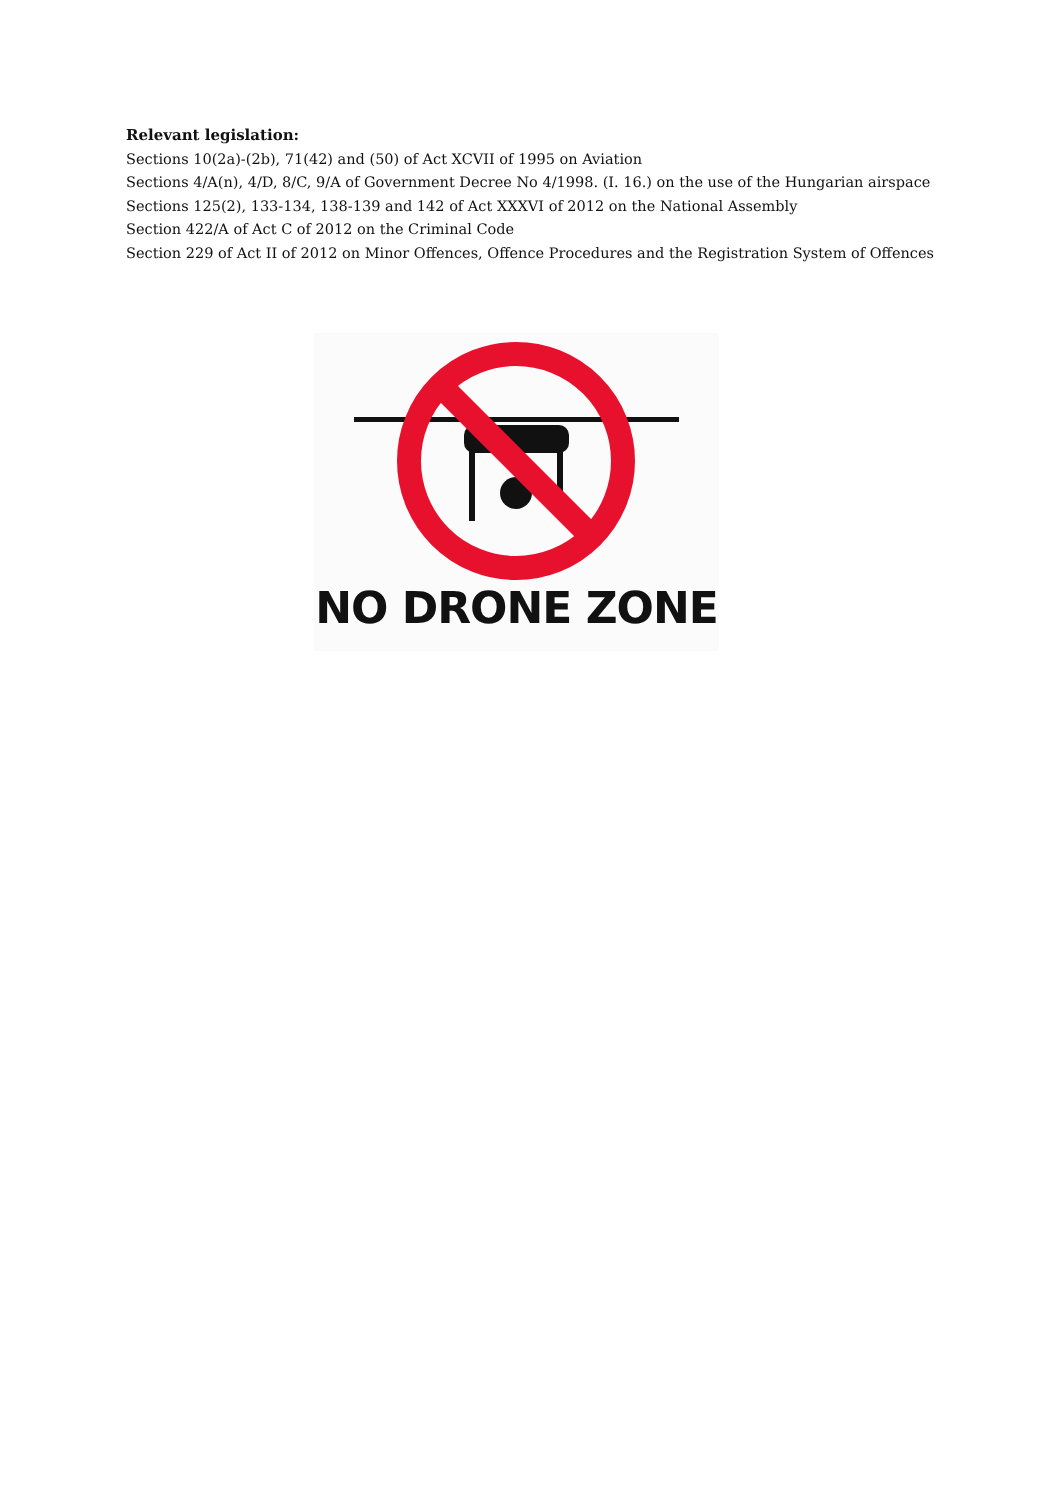Relevant legislation:
Sections 10(2a)-(2b), 71(42) and (50) of Act XCVII of 1995 on Aviation
Sections 4/A(n), 4/D, 8/C, 9/A of Government Decree No 4/1998. (I. 16.) on the use of the Hungarian airspace
Sections 125(2), 133-134, 138-139 and 142 of Act XXXVI of 2012 on the National Assembly
Section 422/A of Act C of 2012 on the Criminal Code
Section 229 of Act II of 2012 on Minor Offences, Offence Procedures and the Registration System of Offences
NO DRONE ZONE